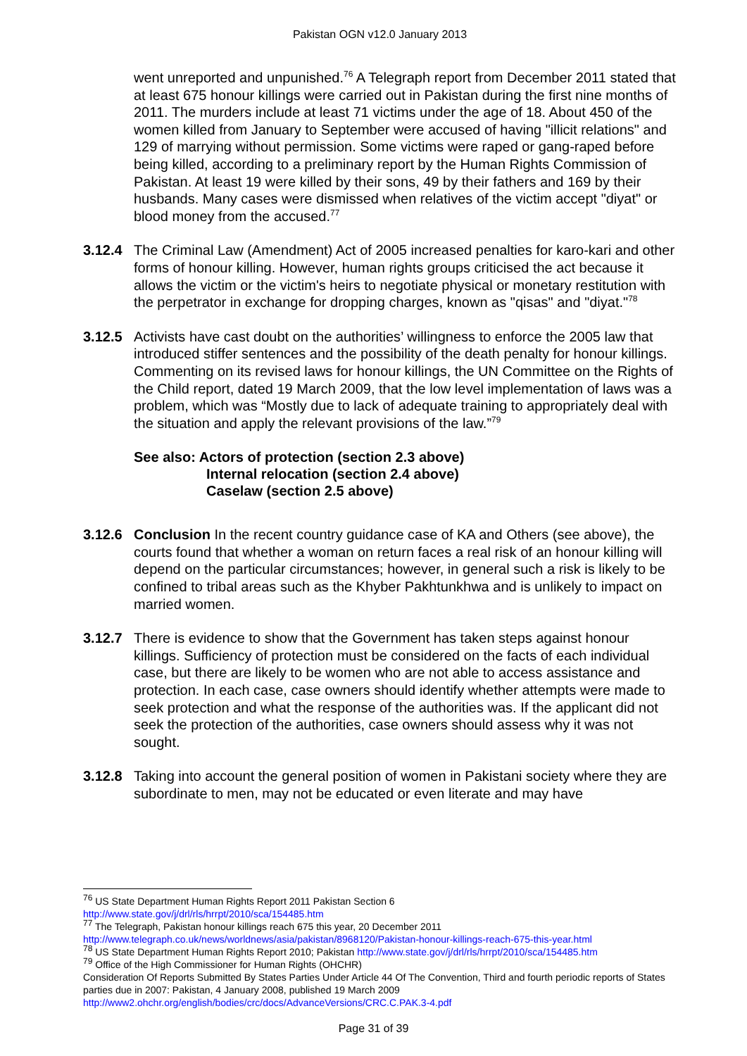Pakistan OGN v12.0 January 2013
went unreported and unpunished.<sup>76</sup> A Telegraph report from December 2011 stated that at least 675 honour killings were carried out in Pakistan during the first nine months of 2011. The murders include at least 71 victims under the age of 18. About 450 of the women killed from January to September were accused of having "illicit relations" and 129 of marrying without permission. Some victims were raped or gang-raped before being killed, according to a preliminary report by the Human Rights Commission of Pakistan. At least 19 were killed by their sons, 49 by their fathers and 169 by their husbands. Many cases were dismissed when relatives of the victim accept "diyat" or blood money from the accused.<sup>77</sup>
3.12.4 The Criminal Law (Amendment) Act of 2005 increased penalties for karo-kari and other forms of honour killing. However, human rights groups criticised the act because it allows the victim or the victim's heirs to negotiate physical or monetary restitution with the perpetrator in exchange for dropping charges, known as "qisas" and "diyat."<sup>78</sup>
3.12.5 Activists have cast doubt on the authorities’ willingness to enforce the 2005 law that introduced stiffer sentences and the possibility of the death penalty for honour killings. Commenting on its revised laws for honour killings, the UN Committee on the Rights of the Child report, dated 19 March 2009, that the low level implementation of laws was a problem, which was “Mostly due to lack of adequate training to appropriately deal with the situation and apply the relevant provisions of the law.”<sup>79</sup>
See also: Actors of protection (section 2.3 above)
Internal relocation (section 2.4 above)
Caselaw (section 2.5 above)
3.12.6 Conclusion In the recent country guidance case of KA and Others (see above), the courts found that whether a woman on return faces a real risk of an honour killing will depend on the particular circumstances; however, in general such a risk is likely to be confined to tribal areas such as the Khyber Pakhtunkhwa and is unlikely to impact on married women.
3.12.7 There is evidence to show that the Government has taken steps against honour killings. Sufficiency of protection must be considered on the facts of each individual case, but there are likely to be women who are not able to access assistance and protection. In each case, case owners should identify whether attempts were made to seek protection and what the response of the authorities was. If the applicant did not seek the protection of the authorities, case owners should assess why it was not sought.
3.12.8 Taking into account the general position of women in Pakistani society where they are subordinate to men, may not be educated or even literate and may have
<sup>76</sup> US State Department Human Rights Report 2011 Pakistan Section 6
http://www.state.gov/j/drl/rls/hrrpt/2010/sca/154485.htm
<sup>77</sup> The Telegraph, Pakistan honour killings reach 675 this year, 20 December 2011
http://www.telegraph.co.uk/news/worldnews/asia/pakistan/8968120/Pakistan-honour-killings-reach-675-this-year.html
<sup>78</sup> US State Department Human Rights Report 2010; Pakistan http://www.state.gov/j/drl/rls/hrrpt/2010/sca/154485.htm
<sup>79</sup> Office of the High Commissioner for Human Rights (OHCHR)
Consideration Of Reports Submitted By States Parties Under Article 44 Of The Convention, Third and fourth periodic reports of States parties due in 2007: Pakistan, 4 January 2008, published 19 March 2009
http://www2.ohchr.org/english/bodies/crc/docs/AdvanceVersions/CRC.C.PAK.3-4.pdf
Page 31 of 39